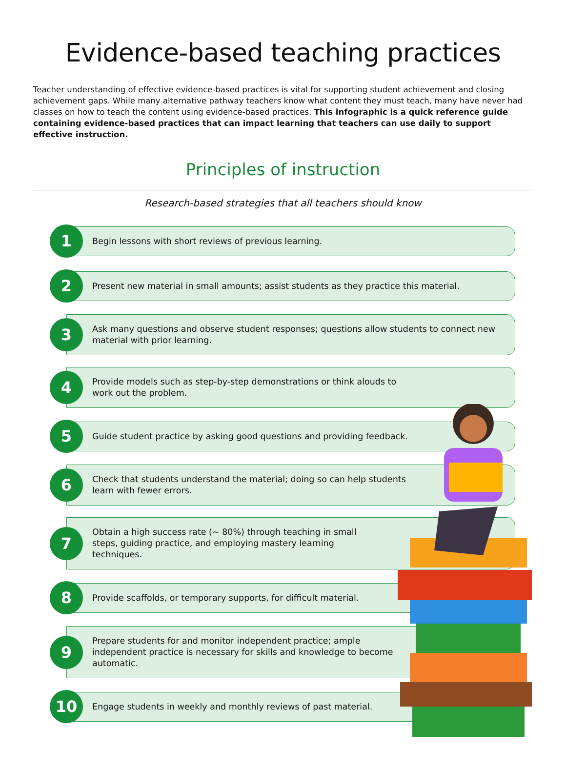Evidence-based teaching practices
Teacher understanding of effective evidence-based practices is vital for supporting student achievement and closing achievement gaps. While many alternative pathway teachers know what content they must teach, many have never had classes on how to teach the content using evidence-based practices. This infographic is a quick reference guide containing evidence-based practices that can impact learning that teachers can use daily to support effective instruction.
Principles of instruction
Research-based strategies that all teachers should know
1
Begin lessons with short reviews of previous learning.
2
Present new material in small amounts; assist students as they practice this material.
3
Ask many questions and observe student responses; questions allow students to connect new material with prior learning.
4
Provide models such as step-by-step demonstrations or think alouds to work out the problem.
5
Guide student practice by asking good questions and providing feedback.
6
Check that students understand the material; doing so can help students learn with fewer errors.
7
Obtain a high success rate (~ 80%) through teaching in small steps, guiding practice, and employing mastery learning techniques.
8
Provide scaffolds, or temporary supports, for difficult material.
9
Prepare students for and monitor independent practice; ample independent practice is necessary for skills and knowledge to become automatic.
10
Engage students in weekly and monthly reviews of past material.